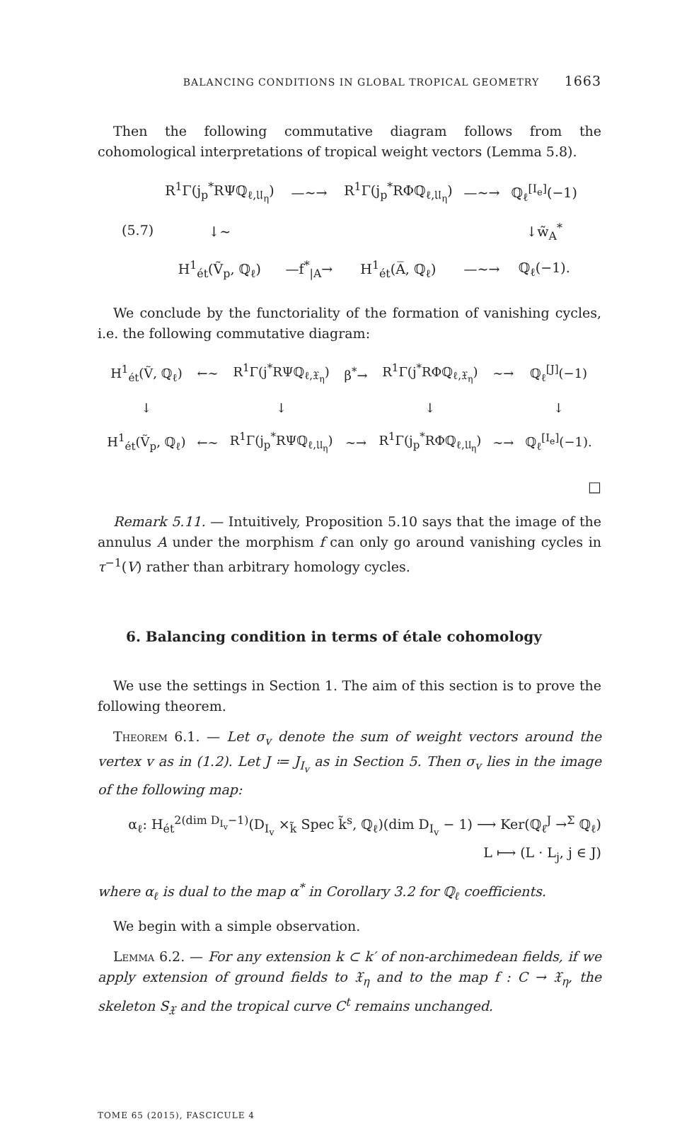BALANCING CONDITIONS IN GLOBAL TROPICAL GEOMETRY 1663
Then the following commutative diagram follows from the cohomological interpretations of tropical weight vectors (Lemma 5.8).
| (5.7) | R<sup>1</sup>Γ(j<sub>p</sub><sup>*</sup>RΨℚ<sub>ℓ,𝔘<sub>η</sub></sub>) | —∼→ | R<sup>1</sup>Γ(j<sub>p</sub><sup>*</sup>RΦℚ<sub>ℓ,𝔘<sub>η</sub></sub>) | —∼→ | ℚ<sub>ℓ</sub><sup>[I<sub>e</sub>]</sup>(−1) |
| | ↓∼ | | | | ↓w̃<sub>A</sub><sup>*</sup> |
| | H<sup>1</sup><sub>ét</sub>(Ṽ<sub>p</sub>, ℚ<sub>ℓ</sub>) | —f<sup>*</sup><sub>/A</sub>→ | H<sup>1</sup><sub>ét</sub>(A̅, ℚ<sub>ℓ</sub>) | —∼→ | ℚ<sub>ℓ</sub>(−1). |
We conclude by the functoriality of the formation of vanishing cycles, i.e. the following commutative diagram:
| H<sup>1</sup><sub>ét</sub>(Ṽ, ℚ<sub>ℓ</sub>) | ←∼ | R<sup>1</sup>Γ(j<sup>*</sup>RΨℚ<sub>ℓ,𝔛<sub>η</sub></sub>) | β<sup>*</sup>→ | R<sup>1</sup>Γ(j<sup>*</sup>RΦℚ<sub>ℓ,𝔛<sub>η</sub></sub>) | ∼→ | ℚ<sub>ℓ</sub><sup>[J]</sup>(−1) |
| ↓ | | ↓ | | ↓ | | ↓ |
| H<sup>1</sup><sub>ét</sub>(Ṽ<sub>p</sub>, ℚ<sub>ℓ</sub>) | ←∼ | R<sup>1</sup>Γ(j<sub>p</sub><sup>*</sup>RΨℚ<sub>ℓ,𝔘<sub>η</sub></sub>) | ∼→ | R<sup>1</sup>Γ(j<sub>p</sub><sup>*</sup>RΦℚ<sub>ℓ,𝔘<sub>η</sub></sub>) | ∼→ | ℚ<sub>ℓ</sub><sup>[I<sub>e</sub>]</sup>(−1). |
□
Remark 5.11. — Intuitively, Proposition 5.10 says that the image of the annulus A under the morphism f can only go around vanishing cycles in τ<sup>−1</sup>(V) rather than arbitrary homology cycles.
6. Balancing condition in terms of étale cohomology
We use the settings in Section 1. The aim of this section is to prove the following theorem.
Theorem 6.1. — Let σ<sub>v</sub> denote the sum of weight vectors around the vertex v as in (1.2). Let J ≔ J<sub>I<sub>v</sub></sub> as in Section 5. Then σ<sub>v</sub> lies in the image of the following map:
α<sub>ℓ</sub>: H<sub>ét</sub><sup>2(dim D<sub>I<sub>v</sub></sub>−1)</sup>(D<sub>I<sub>v</sub></sub> ×<sub>k̃</sub> Spec k̃<sup>s</sup>, ℚ<sub>ℓ</sub>)(dim D<sub>I<sub>v</sub></sub> − 1) ⟶ Ker(ℚ<sub>ℓ</sub><sup>J</sup> →<sup>Σ</sup> ℚ<sub>ℓ</sub>)
L ⟼ (L · L<sub>j</sub>, j ∈ J)
where α<sub>ℓ</sub> is dual to the map α<sup>*</sup> in Corollary 3.2 for ℚ<sub>ℓ</sub> coefficients.
We begin with a simple observation.
Lemma 6.2. — For any extension k ⊂ k′ of non-archimedean fields, if we apply extension of ground fields to 𝔛<sub>η</sub> and to the map f : C → 𝔛<sub>η</sub>, the skeleton S<sub>𝔛</sub> and the tropical curve C<sup>t</sup> remains unchanged.
TOME 65 (2015), FASCICULE 4